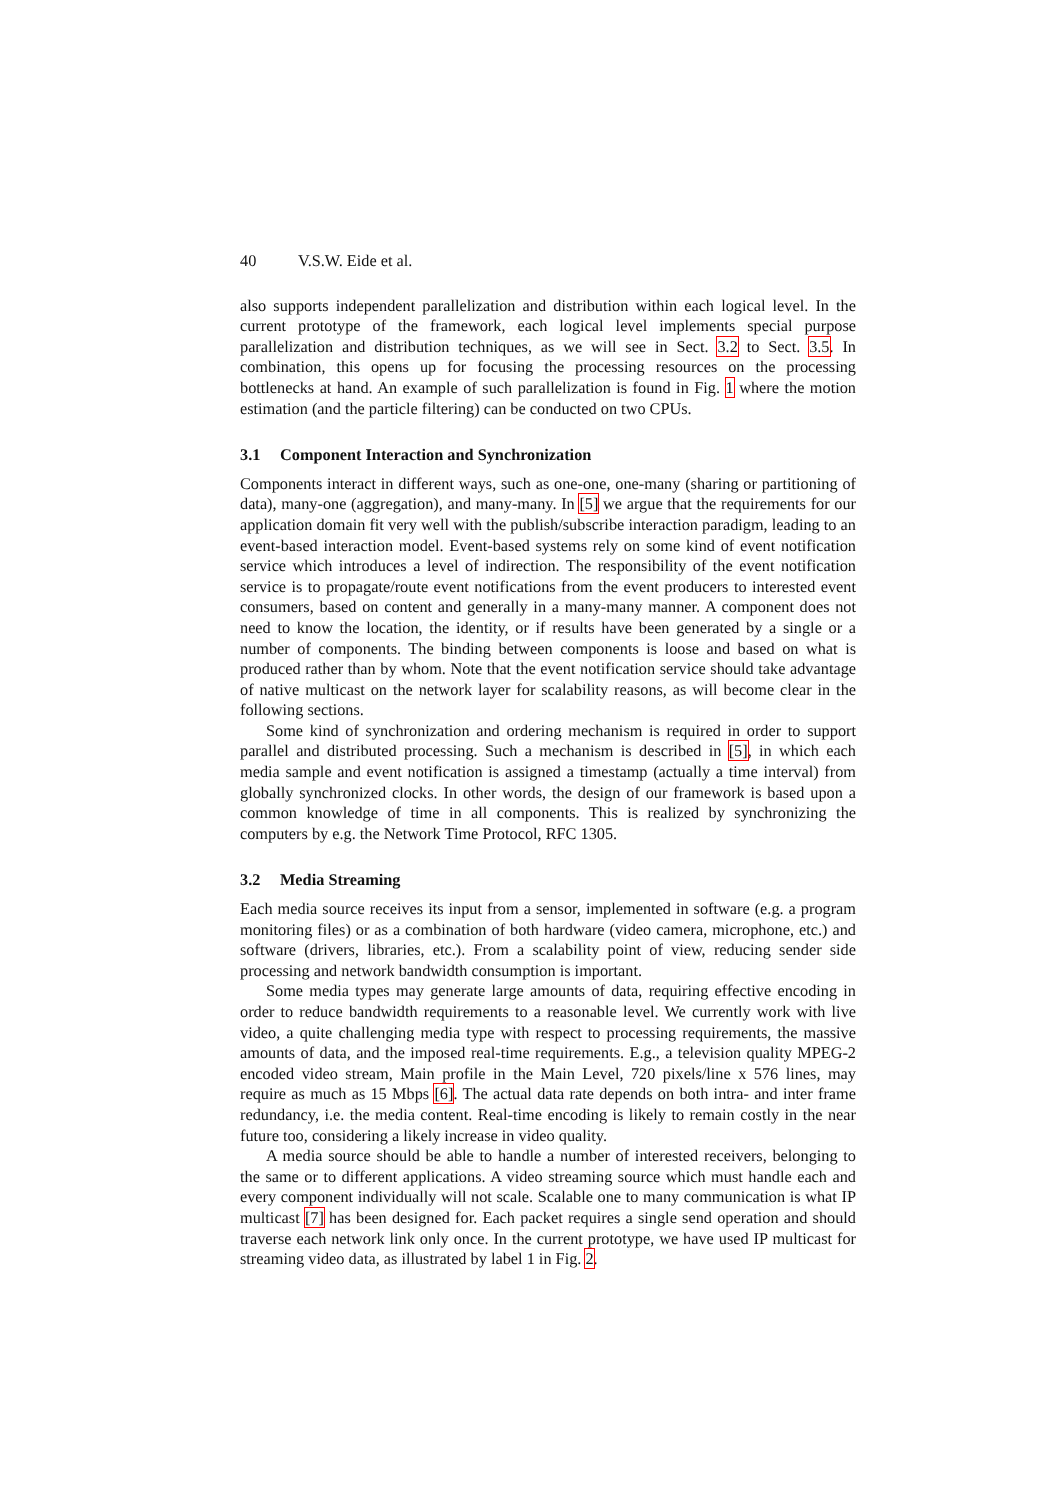40 V.S.W. Eide et al.
also supports independent parallelization and distribution within each logical level. In the current prototype of the framework, each logical level implements special purpose parallelization and distribution techniques, as we will see in Sect. 3.2 to Sect. 3.5. In combination, this opens up for focusing the processing resources on the processing bottlenecks at hand. An example of such parallelization is found in Fig. 1 where the motion estimation (and the particle filtering) can be conducted on two CPUs.
3.1 Component Interaction and Synchronization
Components interact in different ways, such as one-one, one-many (sharing or partitioning of data), many-one (aggregation), and many-many. In [5] we argue that the requirements for our application domain fit very well with the publish/subscribe interaction paradigm, leading to an event-based interaction model. Event-based systems rely on some kind of event notification service which introduces a level of indirection. The responsibility of the event notification service is to propagate/route event notifications from the event producers to interested event consumers, based on content and generally in a many-many manner. A component does not need to know the location, the identity, or if results have been generated by a single or a number of components. The binding between components is loose and based on what is produced rather than by whom. Note that the event notification service should take advantage of native multicast on the network layer for scalability reasons, as will become clear in the following sections.
Some kind of synchronization and ordering mechanism is required in order to support parallel and distributed processing. Such a mechanism is described in [5], in which each media sample and event notification is assigned a timestamp (actually a time interval) from globally synchronized clocks. In other words, the design of our framework is based upon a common knowledge of time in all components. This is realized by synchronizing the computers by e.g. the Network Time Protocol, RFC 1305.
3.2 Media Streaming
Each media source receives its input from a sensor, implemented in software (e.g. a program monitoring files) or as a combination of both hardware (video camera, microphone, etc.) and software (drivers, libraries, etc.). From a scalability point of view, reducing sender side processing and network bandwidth consumption is important.
Some media types may generate large amounts of data, requiring effective encoding in order to reduce bandwidth requirements to a reasonable level. We currently work with live video, a quite challenging media type with respect to processing requirements, the massive amounts of data, and the imposed real-time requirements. E.g., a television quality MPEG-2 encoded video stream, Main profile in the Main Level, 720 pixels/line x 576 lines, may require as much as 15 Mbps [6]. The actual data rate depends on both intra- and inter frame redundancy, i.e. the media content. Real-time encoding is likely to remain costly in the near future too, considering a likely increase in video quality.
A media source should be able to handle a number of interested receivers, belonging to the same or to different applications. A video streaming source which must handle each and every component individually will not scale. Scalable one to many communication is what IP multicast [7] has been designed for. Each packet requires a single send operation and should traverse each network link only once. In the current prototype, we have used IP multicast for streaming video data, as illustrated by label 1 in Fig. 2.